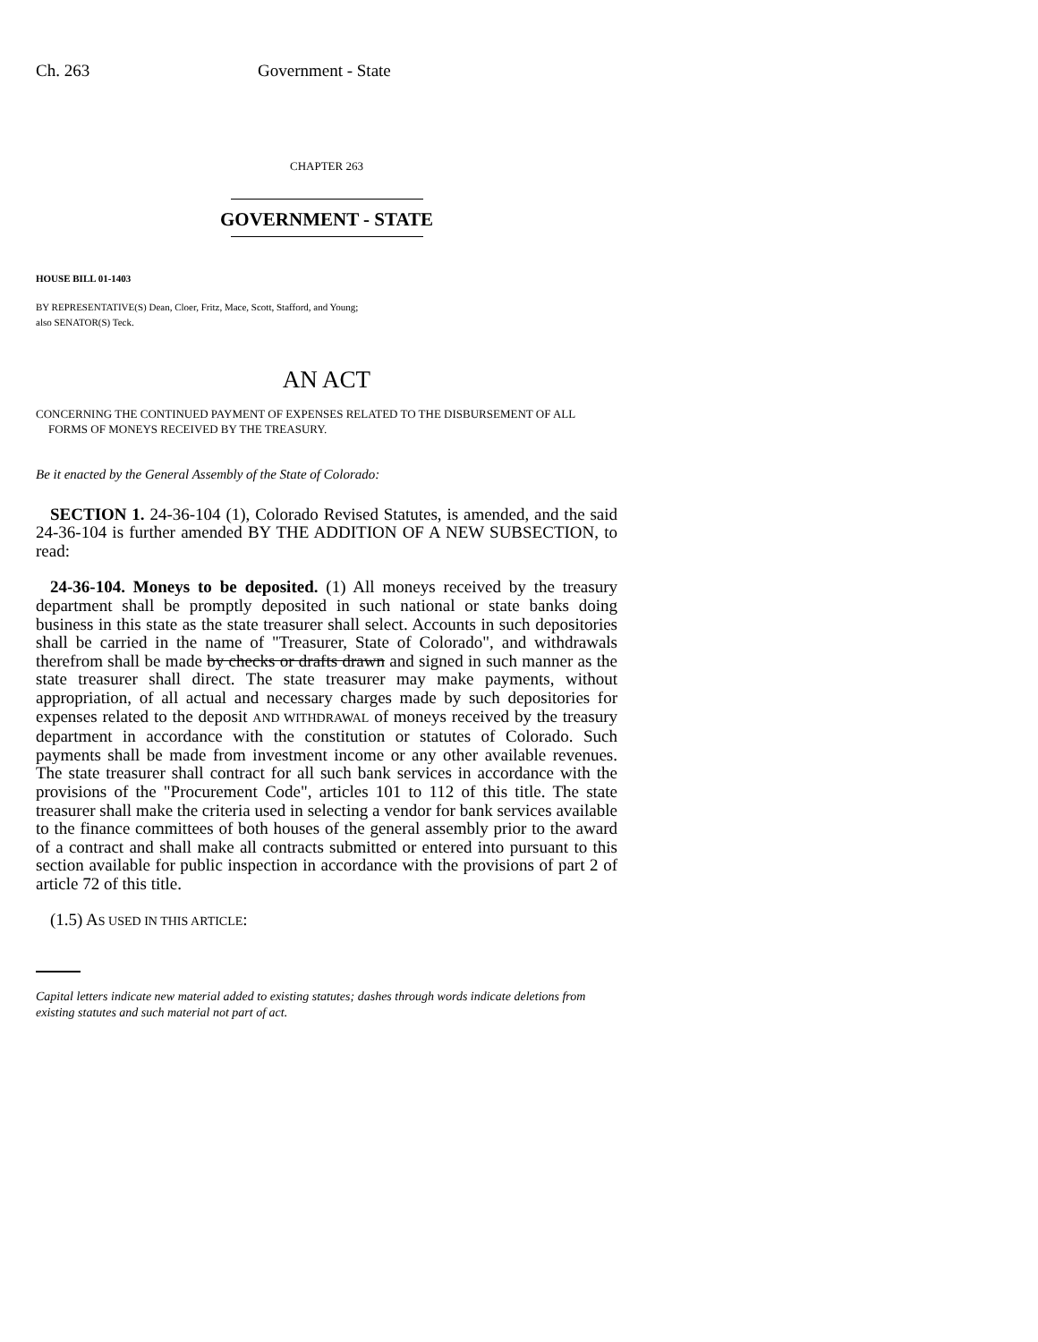Ch. 263 Government - State
CHAPTER 263
GOVERNMENT - STATE
HOUSE BILL 01-1403
BY REPRESENTATIVE(S) Dean, Cloer, Fritz, Mace, Scott, Stafford, and Young;
also SENATOR(S) Teck.
AN ACT
CONCERNING THE CONTINUED PAYMENT OF EXPENSES RELATED TO THE DISBURSEMENT OF ALL FORMS OF MONEYS RECEIVED BY THE TREASURY.
Be it enacted by the General Assembly of the State of Colorado:
SECTION 1. 24-36-104 (1), Colorado Revised Statutes, is amended, and the said 24-36-104 is further amended BY THE ADDITION OF A NEW SUBSECTION, to read:
24-36-104. Moneys to be deposited. (1) All moneys received by the treasury department shall be promptly deposited in such national or state banks doing business in this state as the state treasurer shall select. Accounts in such depositories shall be carried in the name of "Treasurer, State of Colorado", and withdrawals therefrom shall be made by checks or drafts drawn and signed in such manner as the state treasurer shall direct. The state treasurer may make payments, without appropriation, of all actual and necessary charges made by such depositories for expenses related to the deposit AND WITHDRAWAL of moneys received by the treasury department in accordance with the constitution or statutes of Colorado. Such payments shall be made from investment income or any other available revenues. The state treasurer shall contract for all such bank services in accordance with the provisions of the "Procurement Code", articles 101 to 112 of this title. The state treasurer shall make the criteria used in selecting a vendor for bank services available to the finance committees of both houses of the general assembly prior to the award of a contract and shall make all contracts submitted or entered into pursuant to this section available for public inspection in accordance with the provisions of part 2 of article 72 of this title.
(1.5) AS USED IN THIS ARTICLE:
Capital letters indicate new material added to existing statutes; dashes through words indicate deletions from existing statutes and such material not part of act.